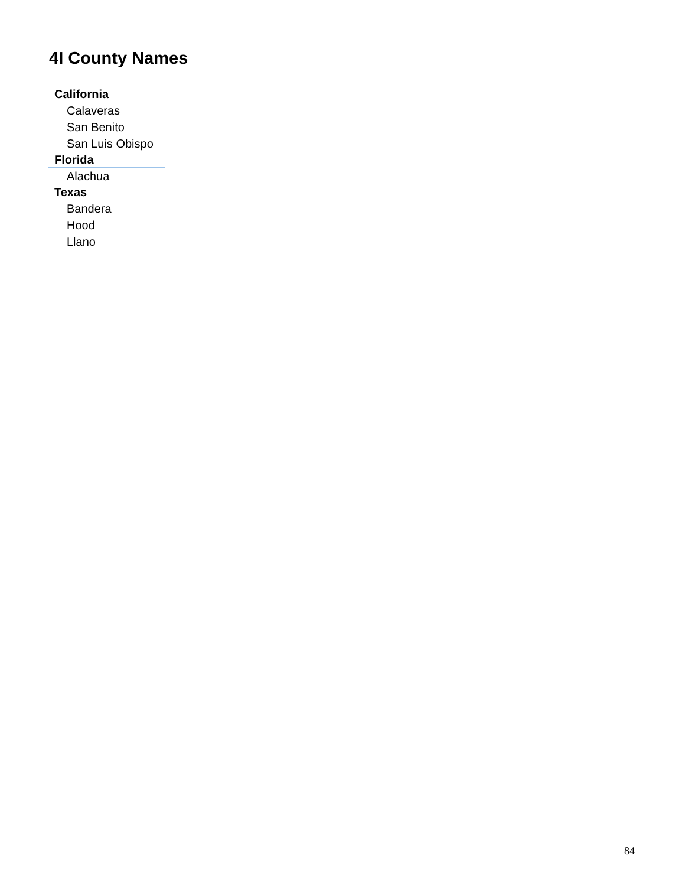4I County Names
| California |
| --- |
| Calaveras |
| San Benito |
| San Luis Obispo |
| Florida |
| Alachua |
| Texas |
| Bandera |
| Hood |
| Llano |
84